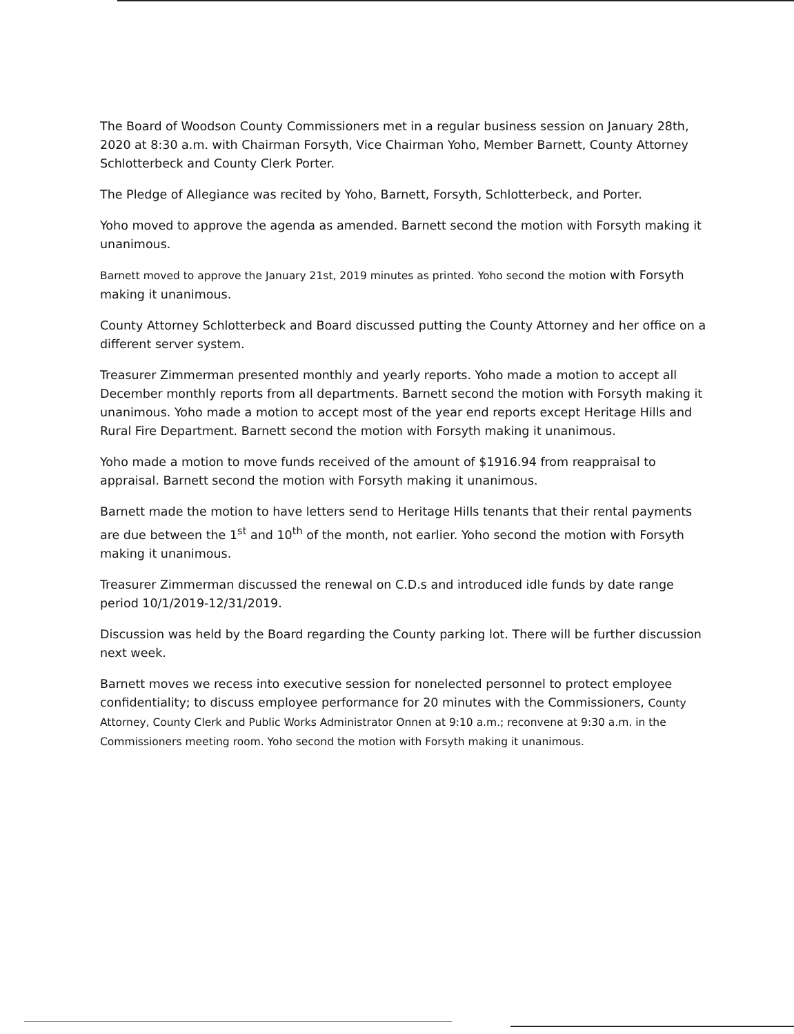The Board of Woodson County Commissioners met in a regular business session on January 28th, 2020 at 8:30 a.m. with Chairman Forsyth, Vice Chairman Yoho, Member Barnett, County Attorney Schlotterbeck and County Clerk Porter.
The Pledge of Allegiance was recited by Yoho, Barnett, Forsyth, Schlotterbeck, and Porter.
Yoho moved to approve the agenda as amended. Barnett second the motion with Forsyth making it unanimous.
Barnett moved to approve the January 21st, 2019 minutes as printed. Yoho second the motion with Forsyth making it unanimous.
County Attorney Schlotterbeck and Board discussed putting the County Attorney and her office on a different server system.
Treasurer Zimmerman presented monthly and yearly reports. Yoho made a motion to accept all December monthly reports from all departments. Barnett second the motion with Forsyth making it unanimous. Yoho made a motion to accept most of the year end reports except Heritage Hills and Rural Fire Department. Barnett second the motion with Forsyth making it unanimous.
Yoho made a motion to move funds received of the amount of $1916.94 from reappraisal to appraisal. Barnett second the motion with Forsyth making it unanimous.
Barnett made the motion to have letters send to Heritage Hills tenants that their rental payments are due between the 1<sup>st</sup> and 10<sup>th</sup> of the month, not earlier. Yoho second the motion with Forsyth making it unanimous.
Treasurer Zimmerman discussed the renewal on C.D.s and introduced idle funds by date range period 10/1/2019-12/31/2019.
Discussion was held by the Board regarding the County parking lot. There will be further discussion next week.
Barnett moves we recess into executive session for nonelected personnel to protect employee confidentiality; to discuss employee performance for 20 minutes with the Commissioners, County Attorney, County Clerk and Public Works Administrator Onnen at 9:10 a.m.; reconvene at 9:30 a.m. in the Commissioners meeting room. Yoho second the motion with Forsyth making it unanimous.